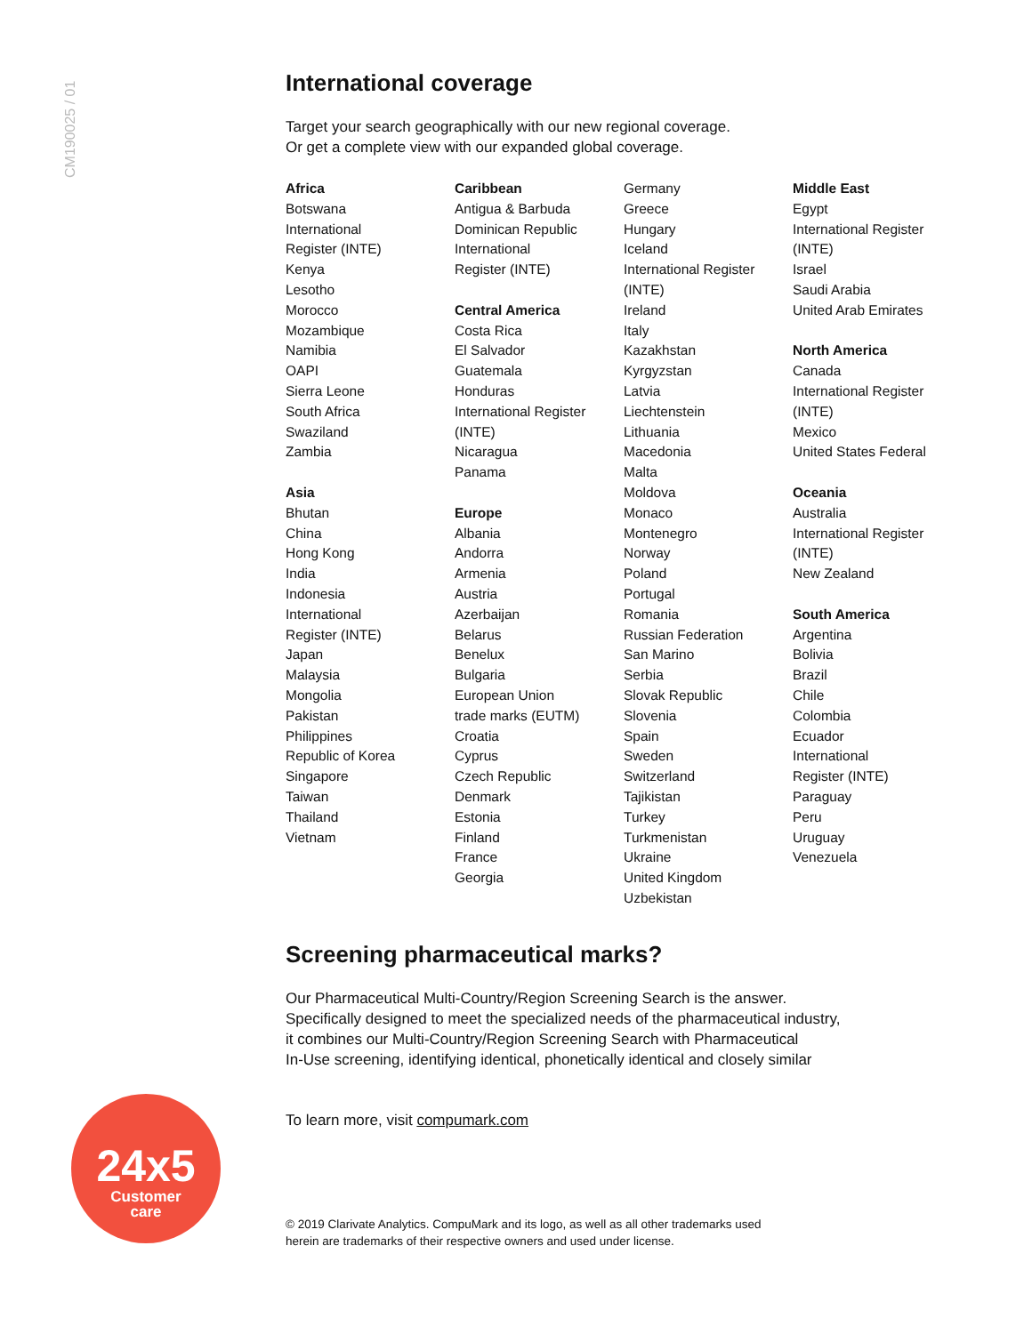CM190025 / 01
International coverage
Target your search geographically with our new regional coverage.
Or get a complete view with our expanded global coverage.
Africa
Botswana
International
Register (INTE)
Kenya
Lesotho
Morocco
Mozambique
Namibia
OAPI
Sierra Leone
South Africa
Swaziland
Zambia
Asia
Bhutan
China
Hong Kong
India
Indonesia
International
Register (INTE)
Japan
Malaysia
Mongolia
Pakistan
Philippines
Republic of Korea
Singapore
Taiwan
Thailand
Vietnam
Caribbean
Antigua & Barbuda
Dominican Republic
International
Register (INTE)
Central America
Costa Rica
El Salvador
Guatemala
Honduras
International Register
(INTE)
Nicaragua
Panama
Europe
Albania
Andorra
Armenia
Austria
Azerbaijan
Belarus
Benelux
Bulgaria
European Union
trade marks (EUTM)
Croatia
Cyprus
Czech Republic
Denmark
Estonia
Finland
France
Georgia
Germany
Greece
Hungary
Iceland
International Register
(INTE)
Ireland
Italy
Kazakhstan
Kyrgyzstan
Latvia
Liechtenstein
Lithuania
Macedonia
Malta
Moldova
Monaco
Montenegro
Norway
Poland
Portugal
Romania
Russian Federation
San Marino
Serbia
Slovak Republic
Slovenia
Spain
Sweden
Switzerland
Tajikistan
Turkey
Turkmenistan
Ukraine
United Kingdom
Uzbekistan
Middle East
Egypt
International Register
(INTE)
Israel
Saudi Arabia
United Arab Emirates
North America
Canada
International Register
(INTE)
Mexico
United States Federal
Oceania
Australia
International Register
(INTE)
New Zealand
South America
Argentina
Bolivia
Brazil
Chile
Colombia
Ecuador
International
Register (INTE)
Paraguay
Peru
Uruguay
Venezuela
Screening pharmaceutical marks?
Our Pharmaceutical Multi-Country/Region Screening Search is the answer.
Specifically designed to meet the specialized needs of the pharmaceutical industry,
it combines our Multi-Country/Region Screening Search with Pharmaceutical
In-Use screening, identifying identical, phonetically identical and closely similar
To learn more, visit compumark.com
© 2019 Clarivate Analytics. CompuMark and its logo, as well as all other trademarks used
herein are trademarks of their respective owners and used under license.
24x5
Customer
care